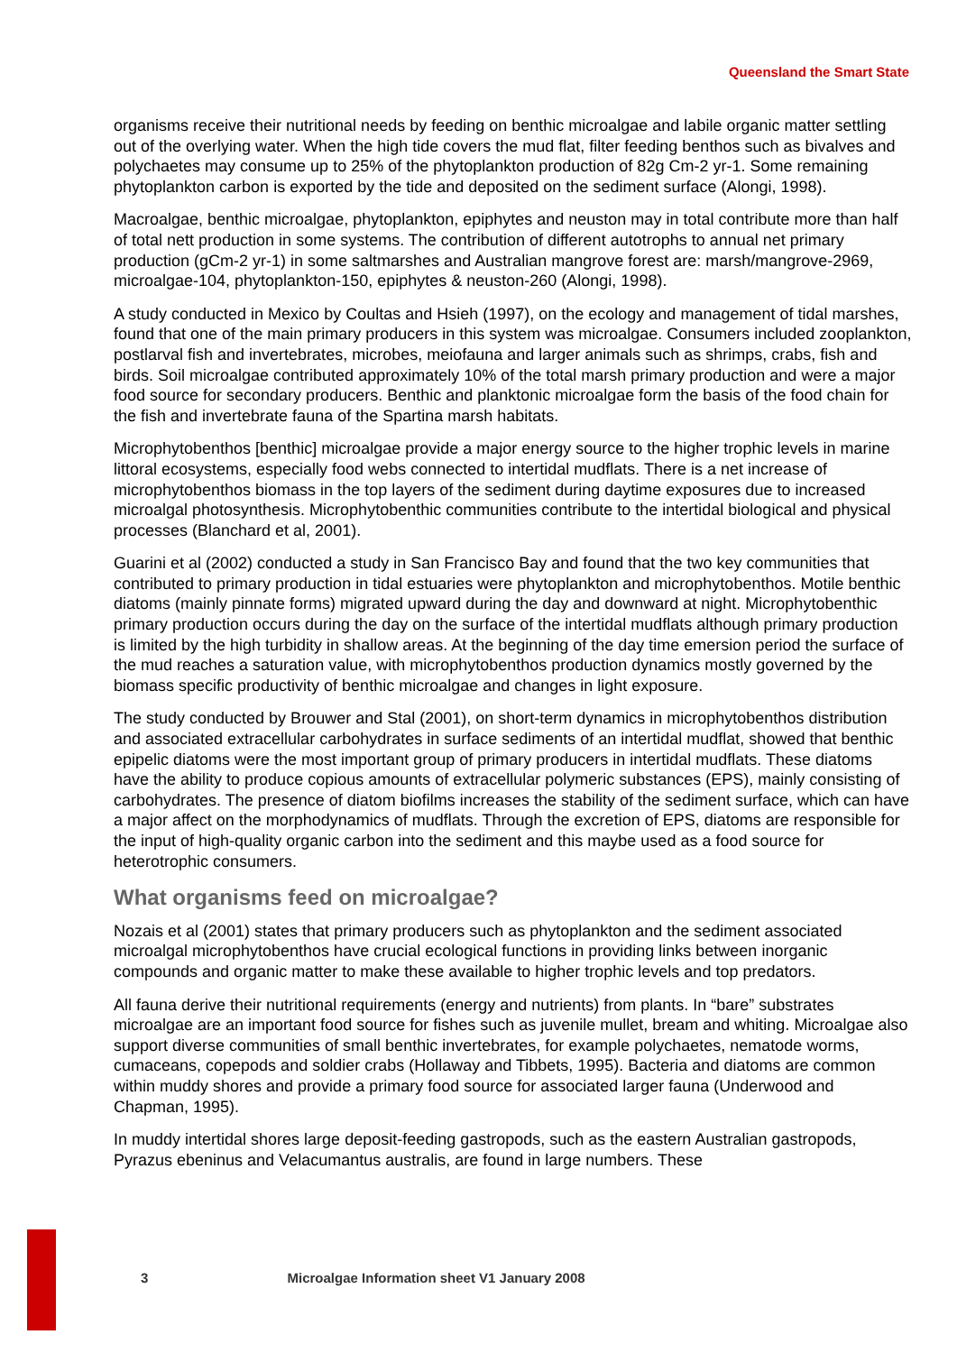Queensland the Smart State
organisms receive their nutritional needs by feeding on benthic microalgae and labile organic matter settling out of the overlying water. When the high tide covers the mud flat, filter feeding benthos such as bivalves and polychaetes may consume up to 25% of the phytoplankton production of 82g Cm-2 yr-1. Some remaining phytoplankton carbon is exported by the tide and deposited on the sediment surface (Alongi, 1998).
Macroalgae, benthic microalgae, phytoplankton, epiphytes and neuston may in total contribute more than half of total nett production in some systems. The contribution of different autotrophs to annual net primary production (gCm-2 yr-1) in some saltmarshes and Australian mangrove forest are: marsh/mangrove-2969, microalgae-104, phytoplankton-150, epiphytes & neuston-260 (Alongi, 1998).
A study conducted in Mexico by Coultas and Hsieh (1997), on the ecology and management of tidal marshes, found that one of the main primary producers in this system was microalgae. Consumers included zooplankton, postlarval fish and invertebrates, microbes, meiofauna and larger animals such as shrimps, crabs, fish and birds. Soil microalgae contributed approximately 10% of the total marsh primary production and were a major food source for secondary producers. Benthic and planktonic microalgae form the basis of the food chain for the fish and invertebrate fauna of the Spartina marsh habitats.
Microphytobenthos [benthic] microalgae provide a major energy source to the higher trophic levels in marine littoral ecosystems, especially food webs connected to intertidal mudflats. There is a net increase of microphytobenthos biomass in the top layers of the sediment during daytime exposures due to increased microalgal photosynthesis. Microphytobenthic communities contribute to the intertidal biological and physical processes (Blanchard et al, 2001).
Guarini et al (2002) conducted a study in San Francisco Bay and found that the two key communities that contributed to primary production in tidal estuaries were phytoplankton and microphytobenthos. Motile benthic diatoms (mainly pinnate forms) migrated upward during the day and downward at night. Microphytobenthic primary production occurs during the day on the surface of the intertidal mudflats although primary production is limited by the high turbidity in shallow areas. At the beginning of the day time emersion period the surface of the mud reaches a saturation value, with microphytobenthos production dynamics mostly governed by the biomass specific productivity of benthic microalgae and changes in light exposure.
The study conducted by Brouwer and Stal (2001), on short-term dynamics in microphytobenthos distribution and associated extracellular carbohydrates in surface sediments of an intertidal mudflat, showed that benthic epipelic diatoms were the most important group of primary producers in intertidal mudflats. These diatoms have the ability to produce copious amounts of extracellular polymeric substances (EPS), mainly consisting of carbohydrates. The presence of diatom biofilms increases the stability of the sediment surface, which can have a major affect on the morphodynamics of mudflats. Through the excretion of EPS, diatoms are responsible for the input of high-quality organic carbon into the sediment and this maybe used as a food source for heterotrophic consumers.
What organisms feed on microalgae?
Nozais et al (2001) states that primary producers such as phytoplankton and the sediment associated microalgal microphytobenthos have crucial ecological functions in providing links between inorganic compounds and organic matter to make these available to higher trophic levels and top predators.
All fauna derive their nutritional requirements (energy and nutrients) from plants. In “bare” substrates microalgae are an important food source for fishes such as juvenile mullet, bream and whiting. Microalgae also support diverse communities of small benthic invertebrates, for example polychaetes, nematode worms, cumaceans, copepods and soldier crabs (Hollaway and Tibbets, 1995). Bacteria and diatoms are common within muddy shores and provide a primary food source for associated larger fauna (Underwood and Chapman, 1995).
In muddy intertidal shores large deposit-feeding gastropods, such as the eastern Australian gastropods, Pyrazus ebeninus and Velacumantus australis, are found in large numbers. These
3 Microalgae Information sheet V1 January 2008